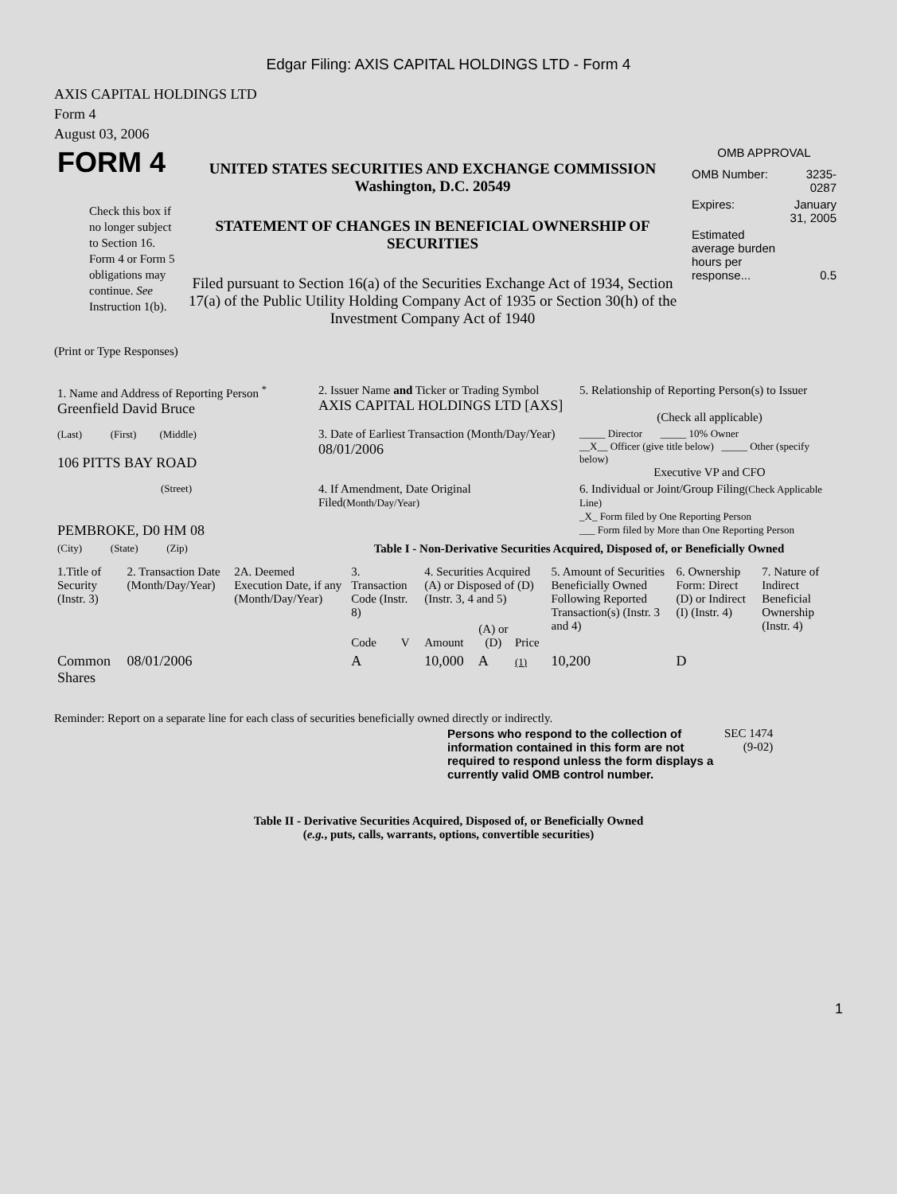Edgar Filing: AXIS CAPITAL HOLDINGS LTD - Form 4
AXIS CAPITAL HOLDINGS LTD
Form 4
August 03, 2006
| FORM 4 Check this box if no longer subject to Section 16. Form 4 or Form 5 obligations may continue. See Instruction 1(b). | UNITED STATES SECURITIES AND EXCHANGE COMMISSION Washington, D.C. 20549 STATEMENT OF CHANGES IN BENEFICIAL OWNERSHIP OF SECURITIES Filed pursuant to Section 16(a) of the Securities Exchange Act of 1934, Section 17(a) of the Public Utility Holding Company Act of 1935 or Section 30(h) of the Investment Company Act of 1940 | OMB APPROVAL / OMB Number: / 3235-0287 / / Expires: / January 31, 2005 / / Estimated average burden hours per response... / 0.5 / |
(Print or Type Responses)
| 1. Name and Address of Reporting Person <sup>*</sup> Greenfield David Bruce | 2. Issuer Name and Ticker or Trading Symbol AXIS CAPITAL HOLDINGS LTD [AXS] | 5. Relationship of Reporting Person(s) to Issuer (Check all applicable) |
| (Last) (First) (Middle) 106 PITTS BAY ROAD | 3. Date of Earliest Transaction (Month/Day/Year) 08/01/2006 | _____ Director _____ 10% Owner __X__ Officer (give title below) _____ Other (specify below) Executive VP and CFO |
| (Street) PEMBROKE, D0 HM 08 | 4. If Amendment, Date Original Filed (Month/Day/Year) | 6. Individual or Joint/Group Filing (Check Applicable Line) _X_ Form filed by One Reporting Person ___ Form filed by More than One Reporting Person |
| (City) (State) (Zip) | Table I - Non-Derivative Securities Acquired, Disposed of, or Beneficially Owned | |
| 1.Title of Security (Instr. 3) | 2. Transaction Date (Month/Day/Year) | 2A. Deemed Execution Date, if any (Month/Day/Year) | 3. Transaction Code (Instr. 8) | | 4. Securities Acquired (A) or Disposed of (D) (Instr. 3, 4 and 5) | | | 5. Amount of Securities Beneficially Owned Following Reported Transaction(s) (Instr. 3 and 4) | 6. Ownership Form: Direct (D) or Indirect (I) (Instr. 4) | 7. Nature of Indirect Beneficial Ownership (Instr. 4) |
| --- | --- | --- | --- | --- | --- | --- | --- | --- | --- | --- |
| | | | Code | V | Amount | (A) or (D) | Price | | | |
| Common Shares | 08/01/2006 | | A | | 10,000 | A | (1) | 10,200 | D | |
Reminder: Report on a separate line for each class of securities beneficially owned directly or indirectly.
| Persons who respond to the collection of information contained in this form are not required to respond unless the form displays a currently valid OMB control number. | SEC 1474 (9-02) |
Table II - Derivative Securities Acquired, Disposed of, or Beneficially Owned
(e.g., puts, calls, warrants, options, convertible securities)
1